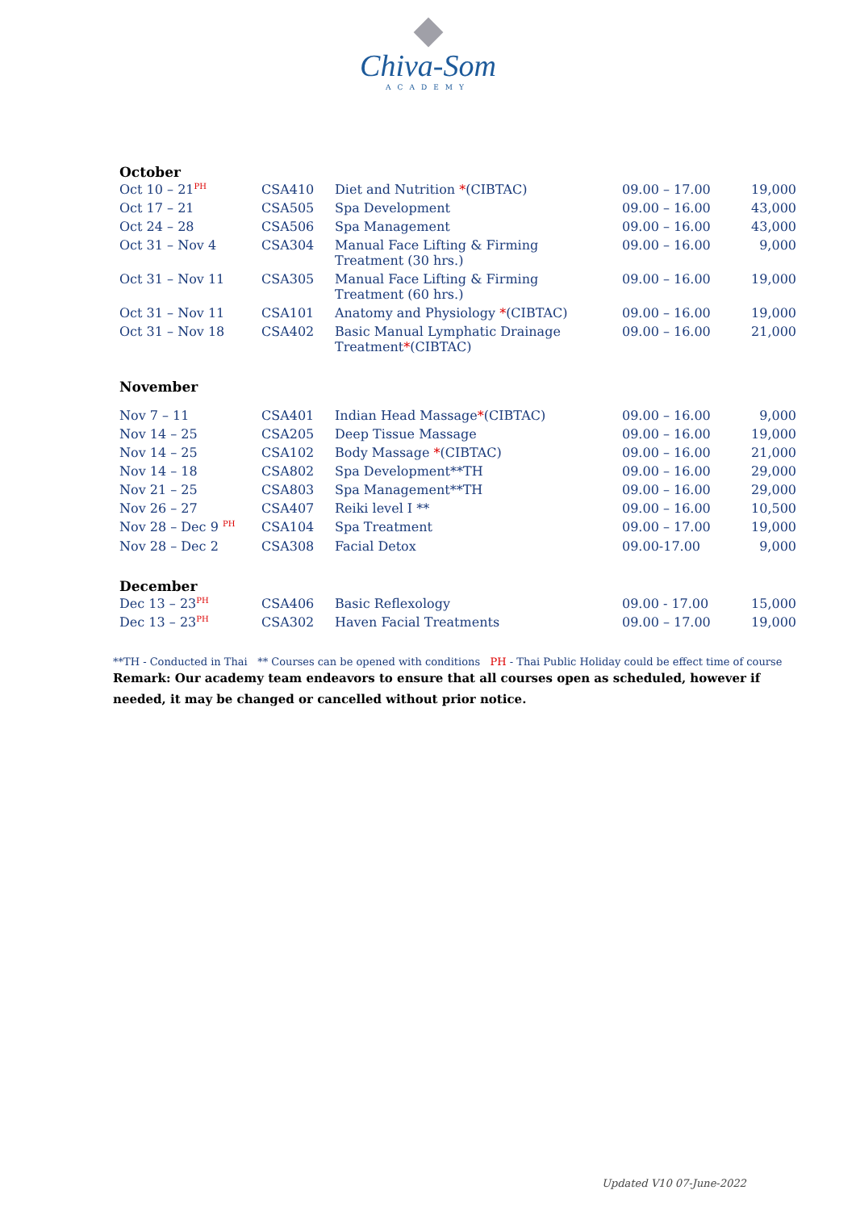Chiva-Som
ACADEMY
October
| Oct 10 – 21<sup>PH</sup> | CSA410 | Diet and Nutrition * (CIBTAC) | 09.00 – 17.00 | 19,000 |
| Oct 17 – 21 | CSA505 | Spa Development | 09.00 – 16.00 | 43,000 |
| Oct 24 – 28 | CSA506 | Spa Management | 09.00 – 16.00 | 43,000 |
| Oct 31 – Nov 4 | CSA304 | Manual Face Lifting & Firming Treatment (30 hrs.) | 09.00 – 16.00 | 9,000 |
| Oct 31 – Nov 11 | CSA305 | Manual Face Lifting & Firming Treatment (60 hrs.) | 09.00 – 16.00 | 19,000 |
| Oct 31 – Nov 11 | CSA101 | Anatomy and Physiology * (CIBTAC) | 09.00 – 16.00 | 19,000 |
| Oct 31 – Nov 18 | CSA402 | Basic Manual Lymphatic Drainage Treatment * (CIBTAC) | 09.00 – 16.00 | 21,000 |
November
| Nov 7 – 11 | CSA401 | Indian Head Massage * (CIBTAC) | 09.00 – 16.00 | 9,000 |
| Nov 14 – 25 | CSA205 | Deep Tissue Massage | 09.00 – 16.00 | 19,000 |
| Nov 14 – 25 | CSA102 | Body Massage * (CIBTAC) | 09.00 – 16.00 | 21,000 |
| Nov 14 – 18 | CSA802 | Spa Development**TH | 09.00 – 16.00 | 29,000 |
| Nov 21 – 25 | CSA803 | Spa Management**TH | 09.00 – 16.00 | 29,000 |
| Nov 26 – 27 | CSA407 | Reiki level I ** | 09.00 – 16.00 | 10,500 |
| Nov 28 – Dec 9 <sup>PH</sup> | CSA104 | Spa Treatment | 09.00 – 17.00 | 19,000 |
| Nov 28 – Dec 2 | CSA308 | Facial Detox | 09.00-17.00 | 9,000 |
December
| Dec 13 – 23<sup>PH</sup> | CSA406 | Basic Reflexology | 09.00 - 17.00 | 15,000 |
| Dec 13 – 23<sup>PH</sup> | CSA302 | Haven Facial Treatments | 09.00 – 17.00 | 19,000 |
**TH - Conducted in Thai ** Courses can be opened with conditions PH - Thai Public Holiday could be effect time of course
Remark: Our academy team endeavors to ensure that all courses open as scheduled, however if needed, it may be changed or cancelled without prior notice.
Updated V10 07-June-2022